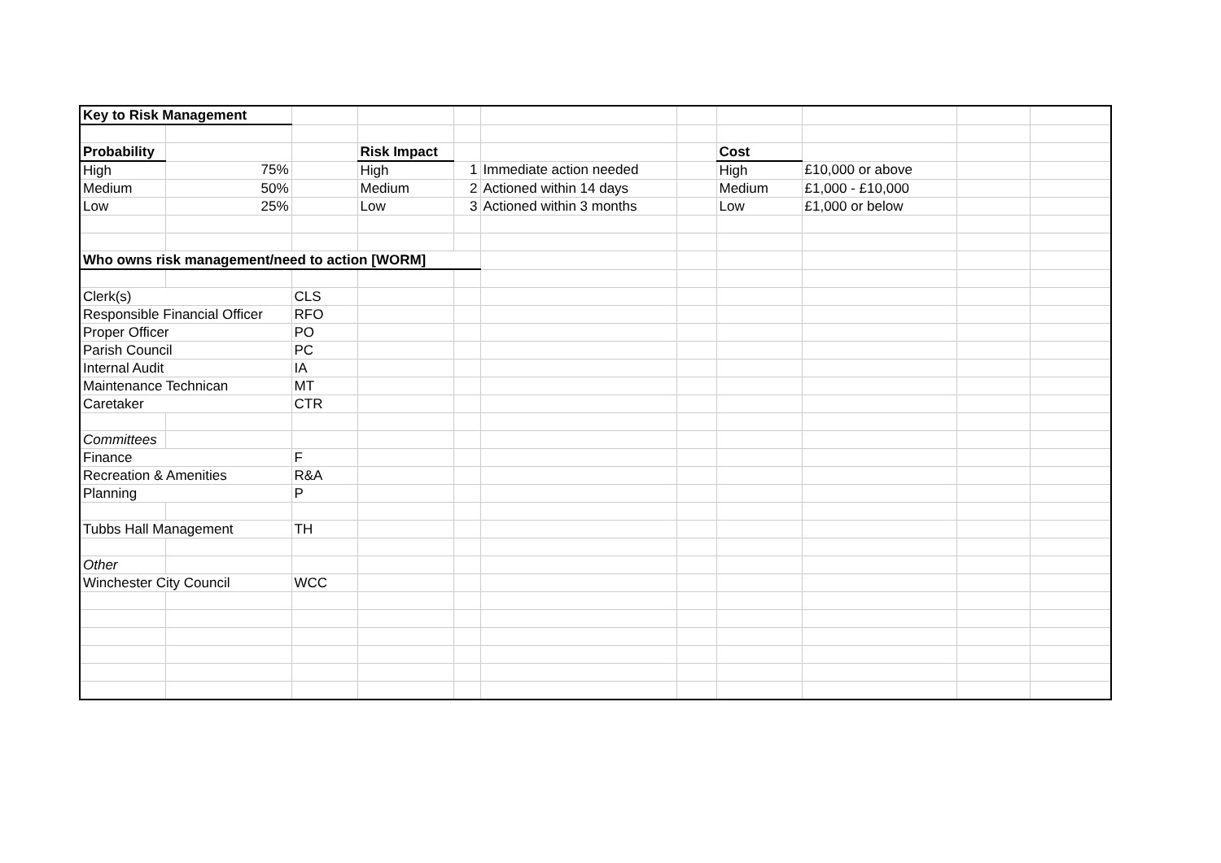| Key to Risk Management | | | | | | | | | | |
| Probability | | | Risk Impact | | | | Cost | | | |
| High | 75% | | High | 1 | Immediate action needed | | High | £10,000 or above | | |
| Medium | 50% | | Medium | 2 | Actioned within 14 days | | Medium | £1,000 - £10,000 | | |
| Low | 25% | | Low | 3 | Actioned within 3 months | | Low | £1,000 or below | | |
| Who owns risk management/need to action [WORM] | | | | | | | | | | |
| Clerk(s) | | CLS | | | | | | | | |
| Responsible Financial Officer | | RFO | | | | | | | | |
| Proper Officer | | PO | | | | | | | | |
| Parish Council | | PC | | | | | | | | |
| Internal Audit | | IA | | | | | | | | |
| Maintenance Technican | | MT | | | | | | | | |
| Caretaker | | CTR | | | | | | | | |
| Committees | | | | | | | | | | |
| Finance | | F | | | | | | | | |
| Recreation & Amenities | | R&A | | | | | | | | |
| Planning | | P | | | | | | | | |
| Tubbs Hall Management | | TH | | | | | | | | |
| Other | | | | | | | | | | |
| Winchester City Council | | WCC | | | | | | | | |